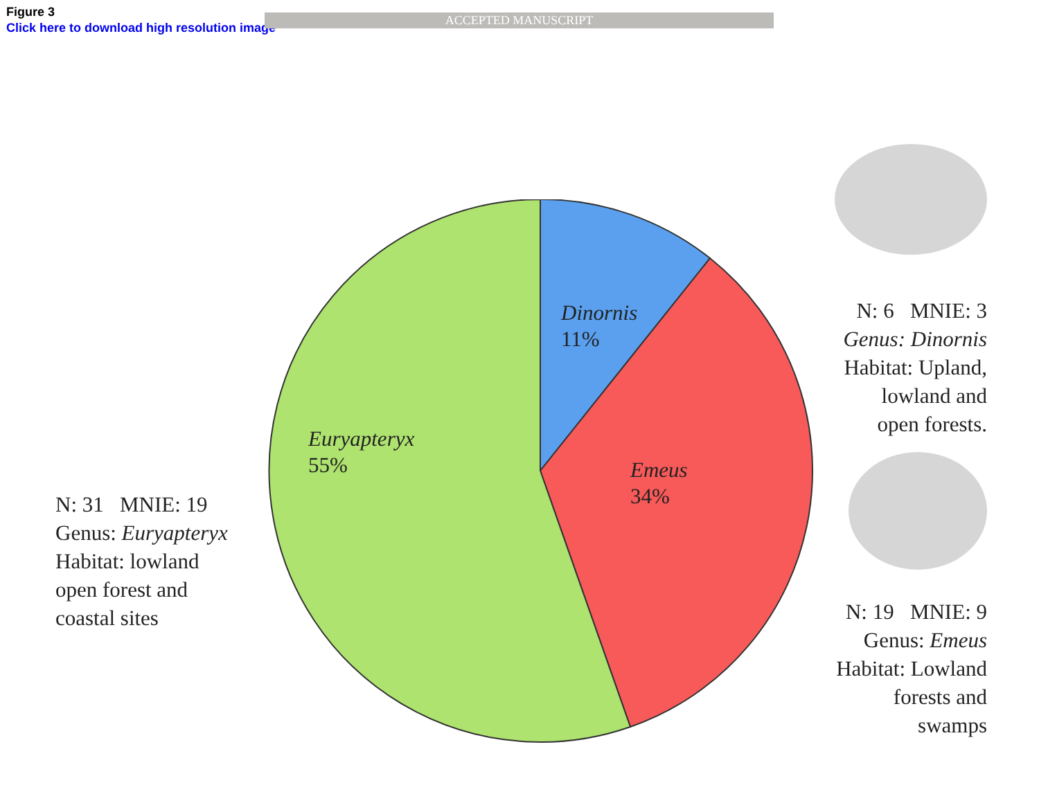Figure 3
Click here to download high resolution image
ACCEPTED MANUSCRIPT
N: 31 MNIE: 19
Genus: Euryapteryx
Habitat: lowland
open forest and
coastal sites
Dinornis
11%
Euryapteryx
55%
Emeus
34%
N: 6 MNIE: 3
Genus: Dinornis
Habitat: Upland,
lowland and
open forests.
N: 19 MNIE: 9
Genus: Emeus
Habitat: Lowland
forests and
swamps